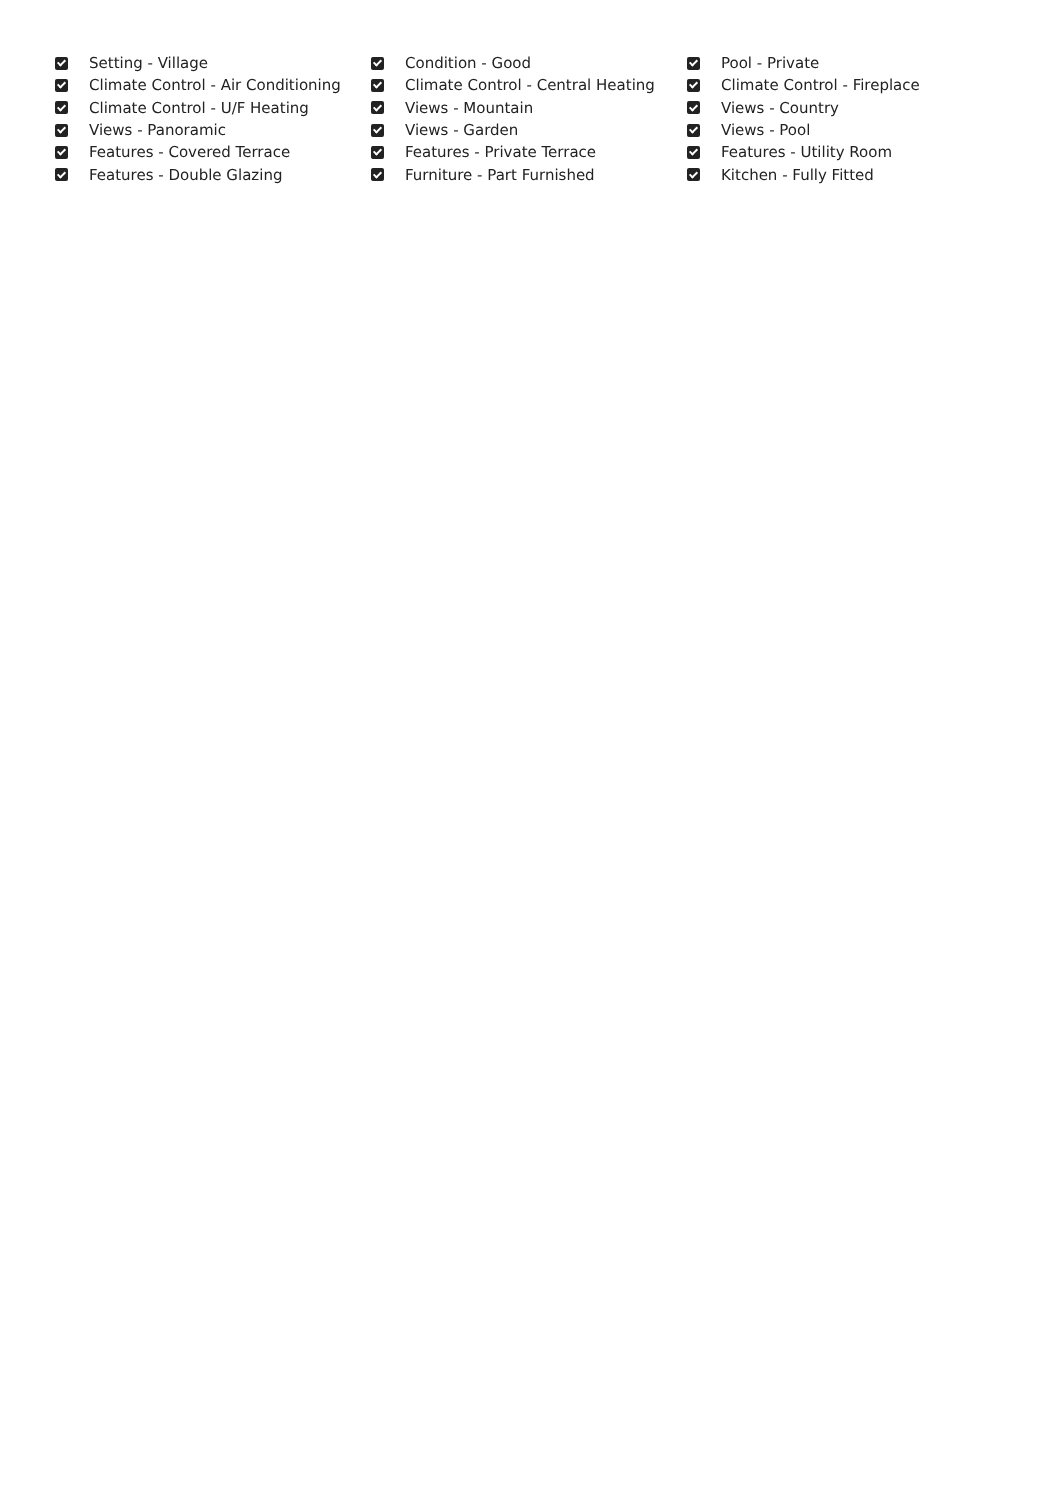Setting - Village
Condition - Good
Pool - Private
Climate Control - Air Conditioning
Climate Control - Central Heating
Climate Control - Fireplace
Climate Control - U/F Heating
Views - Mountain
Views - Country
Views - Panoramic
Views - Garden
Views - Pool
Features - Covered Terrace
Features - Private Terrace
Features - Utility Room
Features - Double Glazing
Furniture - Part Furnished
Kitchen - Fully Fitted